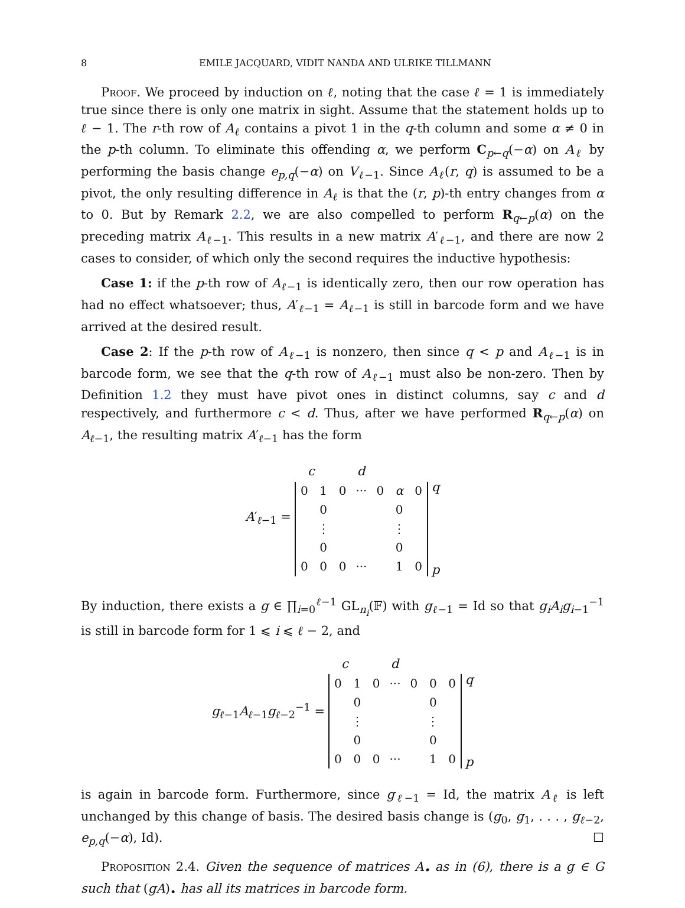8 EMILE JACQUARD, VIDIT NANDA AND ULRIKE TILLMANN
Proof. We proceed by induction on ℓ, noting that the case ℓ = 1 is immediately true since there is only one matrix in sight. Assume that the statement holds up to ℓ − 1. The r-th row of A<sub>ℓ</sub> contains a pivot 1 in the q-th column and some α ≠ 0 in the p-th column. To eliminate this offending α, we perform C<sub>p←q</sub>(−α) on A<sub>ℓ</sub> by performing the basis change e<sub>p,q</sub>(−α) on V<sub>ℓ−1</sub>. Since A<sub>ℓ</sub>(r, q) is assumed to be a pivot, the only resulting difference in A<sub>ℓ</sub> is that the (r, p)-th entry changes from α to 0. But by Remark 2.2, we are also compelled to perform R<sub>q←p</sub>(α) on the preceding matrix A<sub>ℓ−1</sub>. This results in a new matrix A′<sub>ℓ−1</sub>, and there are now 2 cases to consider, of which only the second requires the inductive hypothesis:
Case 1: if the p-th row of A<sub>ℓ−1</sub> is identically zero, then our row operation has had no effect whatsoever; thus, A′<sub>ℓ−1</sub> = A<sub>ℓ−1</sub> is still in barcode form and we have arrived at the desired result.
Case 2: If the p-th row of A<sub>ℓ−1</sub> is nonzero, then since q < p and A<sub>ℓ−1</sub> is in barcode form, we see that the q-th row of A<sub>ℓ−1</sub> must also be non-zero. Then by Definition 1.2 they must have pivot ones in distinct columns, say c and d respectively, and furthermore c < d. Thus, after we have performed R<sub>q←p</sub>(α) on A<sub>ℓ−1</sub>, the resulting matrix A′<sub>ℓ−1</sub> has the form
A′<sub>ℓ−1</sub> =
| | c | | | | d | |
| 0 | 1 | 0 | ··· | 0 | α | 0 |
| | 0 | | | | 0 | |
| | ⋮ | | | | ⋮ | |
| | 0 | | | | 0 | |
| 0 | 0 | 0 | ··· | | 1 | 0 |
q
p
By induction, there exists a g ∈ ∏<sub>i=0</sub><sup>ℓ−1</sup> GL<sub>n<sub>i</sub></sub>(𝔽) with g<sub>ℓ−1</sub> = Id so that g<sub>i</sub>A<sub>i</sub>g<sub>i−1</sub><sup>−1</sup> is still in barcode form for 1 ⩽ i ⩽ ℓ − 2, and
g<sub>ℓ−1</sub>A<sub>ℓ−1</sub>g<sub>ℓ−2</sub><sup>−1</sup> =
| | c | | | | d | |
| 0 | 1 | 0 | ··· | 0 | 0 | 0 |
| | 0 | | | | 0 | |
| | ⋮ | | | | ⋮ | |
| | 0 | | | | 0 | |
| 0 | 0 | 0 | ··· | | 1 | 0 |
q
p
is again in barcode form. Furthermore, since g<sub>ℓ−1</sub> = Id, the matrix A<sub>ℓ</sub> is left unchanged by this change of basis. The desired basis change is (g<sub>0</sub>, g<sub>1</sub>, . . . , g<sub>ℓ−2</sub>, e<sub>p,q</sub>(−α), Id). ☐
Proposition 2.4. Given the sequence of matrices A<sub>•</sub> as in (6), there is a g ∈ G such that (gA)<sub>•</sub> has all its matrices in barcode form.